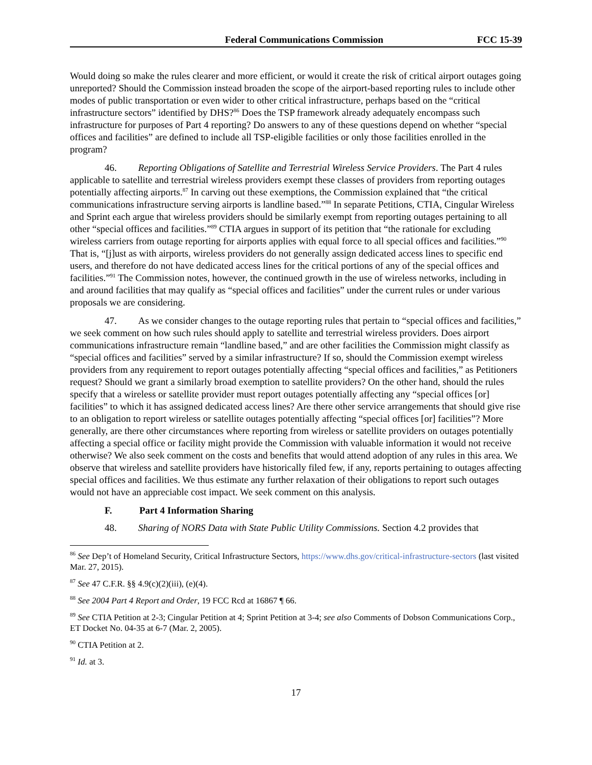Federal Communications Commission FCC 15-39
Would doing so make the rules clearer and more efficient, or would it create the risk of critical airport outages going unreported? Should the Commission instead broaden the scope of the airport-based reporting rules to include other modes of public transportation or even wider to other critical infrastructure, perhaps based on the “critical infrastructure sectors” identified by DHS?<sup>86</sup> Does the TSP framework already adequately encompass such infrastructure for purposes of Part 4 reporting? Do answers to any of these questions depend on whether “special offices and facilities” are defined to include all TSP-eligible facilities or only those facilities enrolled in the program?
46. Reporting Obligations of Satellite and Terrestrial Wireless Service Providers. The Part 4 rules applicable to satellite and terrestrial wireless providers exempt these classes of providers from reporting outages potentially affecting airports.<sup>87</sup> In carving out these exemptions, the Commission explained that “the critical communications infrastructure serving airports is landline based.”<sup>88</sup> In separate Petitions, CTIA, Cingular Wireless and Sprint each argue that wireless providers should be similarly exempt from reporting outages pertaining to all other “special offices and facilities.”<sup>89</sup> CTIA argues in support of its petition that “the rationale for excluding wireless carriers from outage reporting for airports applies with equal force to all special offices and facilities.”<sup>90</sup> That is, “[j]ust as with airports, wireless providers do not generally assign dedicated access lines to specific end users, and therefore do not have dedicated access lines for the critical portions of any of the special offices and facilities.”<sup>91</sup> The Commission notes, however, the continued growth in the use of wireless networks, including in and around facilities that may qualify as “special offices and facilities” under the current rules or under various proposals we are considering.
47. As we consider changes to the outage reporting rules that pertain to “special offices and facilities,” we seek comment on how such rules should apply to satellite and terrestrial wireless providers. Does airport communications infrastructure remain “landline based,” and are other facilities the Commission might classify as “special offices and facilities” served by a similar infrastructure? If so, should the Commission exempt wireless providers from any requirement to report outages potentially affecting “special offices and facilities,” as Petitioners request? Should we grant a similarly broad exemption to satellite providers? On the other hand, should the rules specify that a wireless or satellite provider must report outages potentially affecting any “special offices [or] facilities” to which it has assigned dedicated access lines? Are there other service arrangements that should give rise to an obligation to report wireless or satellite outages potentially affecting “special offices [or] facilities”? More generally, are there other circumstances where reporting from wireless or satellite providers on outages potentially affecting a special office or facility might provide the Commission with valuable information it would not receive otherwise? We also seek comment on the costs and benefits that would attend adoption of any rules in this area. We observe that wireless and satellite providers have historically filed few, if any, reports pertaining to outages affecting special offices and facilities. We thus estimate any further relaxation of their obligations to report such outages would not have an appreciable cost impact. We seek comment on this analysis.
F. Part 4 Information Sharing
48. Sharing of NORS Data with State Public Utility Commissions. Section 4.2 provides that
<sup>86</sup> See Dep’t of Homeland Security, Critical Infrastructure Sectors, https://www.dhs.gov/critical-infrastructure-sectors (last visited Mar. 27, 2015).
<sup>87</sup> See 47 C.F.R. §§ 4.9(c)(2)(iii), (e)(4).
<sup>88</sup> See 2004 Part 4 Report and Order, 19 FCC Rcd at 16867 ¶ 66.
<sup>89</sup> See CTIA Petition at 2-3; Cingular Petition at 4; Sprint Petition at 3-4; see also Comments of Dobson Communications Corp., ET Docket No. 04-35 at 6-7 (Mar. 2, 2005).
<sup>90</sup> CTIA Petition at 2.
<sup>91</sup> Id. at 3.
17